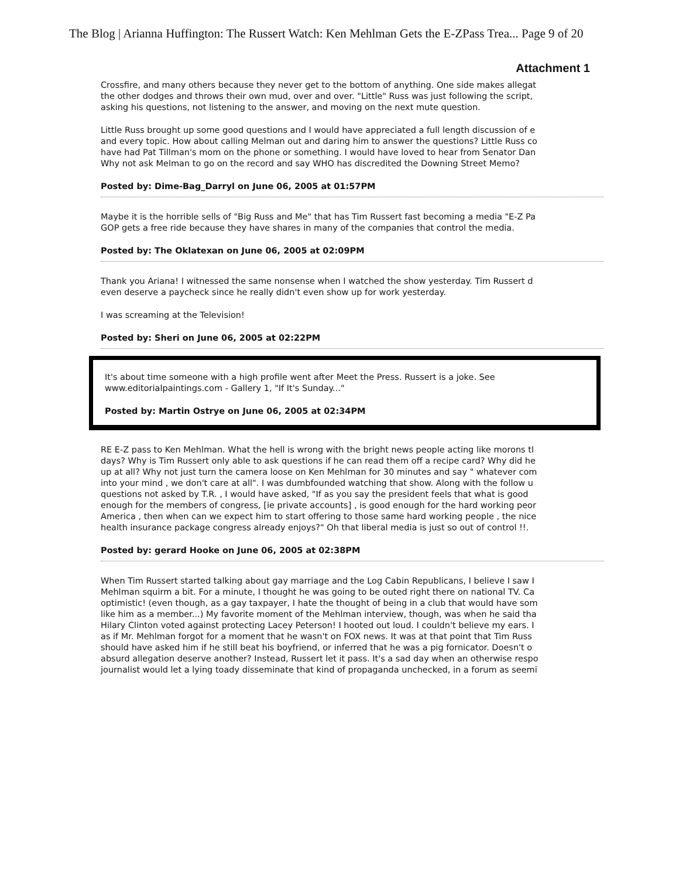The Blog | Arianna Huffington: The Russert Watch: Ken Mehlman Gets the E-ZPass Trea... Page 9 of 20
Attachment 1
Crossfire, and many others because they never get to the bottom of anything. One side makes allegat
the other dodges and throws their own mud, over and over. "Little" Russ was just following the script,
asking his questions, not listening to the answer, and moving on the next mute question.
Little Russ brought up some good questions and I would have appreciated a full length discussion of e
and every topic. How about calling Melman out and daring him to answer the questions? Little Russ co
have had Pat Tillman's mom on the phone or something. I would have loved to hear from Senator Dan
Why not ask Melman to go on the record and say WHO has discredited the Downing Street Memo?
Posted by: Dime-Bag_Darryl on June 06, 2005 at 01:57PM
Maybe it is the horrible sells of "Big Russ and Me" that has Tim Russert fast becoming a media "E-Z Pa
GOP gets a free ride because they have shares in many of the companies that control the media.
Posted by: The Oklatexan on June 06, 2005 at 02:09PM
Thank you Ariana! I witnessed the same nonsense when I watched the show yesterday. Tim Russert d
even deserve a paycheck since he really didn't even show up for work yesterday.
I was screaming at the Television!
Posted by: Sheri on June 06, 2005 at 02:22PM
It's about time someone with a high profile went after Meet the Press. Russert is a joke. See
www.editorialpaintings.com - Gallery 1, "If It's Sunday..."
Posted by: Martin Ostrye on June 06, 2005 at 02:34PM
RE E-Z pass to Ken Mehlman. What the hell is wrong with the bright news people acting like morons tl
days? Why is Tim Russert only able to ask questions if he can read them off a recipe card? Why did he
up at all? Why not just turn the camera loose on Ken Mehlman for 30 minutes and say " whatever com
into your mind , we don't care at all". I was dumbfounded watching that show. Along with the follow u
questions not asked by T.R. , I would have asked, "If as you say the president feels that what is good
enough for the members of congress, [ie private accounts] , is good enough for the hard working peor
America , then when can we expect him to start offering to those same hard working people , the nice
health insurance package congress already enjoys?" Oh that liberal media is just so out of control !!.
Posted by: gerard Hooke on June 06, 2005 at 02:38PM
When Tim Russert started talking about gay marriage and the Log Cabin Republicans, I believe I saw I
Mehlman squirm a bit. For a minute, I thought he was going to be outed right there on national TV. Ca
optimistic! (even though, as a gay taxpayer, I hate the thought of being in a club that would have som
like him as a member...) My favorite moment of the Mehlman interview, though, was when he said tha
Hilary Clinton voted against protecting Lacey Peterson! I hooted out loud. I couldn't believe my ears. I
as if Mr. Mehlman forgot for a moment that he wasn't on FOX news. It was at that point that Tim Russ
should have asked him if he still beat his boyfriend, or inferred that he was a pig fornicator. Doesn't o
absurd allegation deserve another? Instead, Russert let it pass. It's a sad day when an otherwise respo
journalist would let a lying toady disseminate that kind of propaganda unchecked, in a forum as seemi